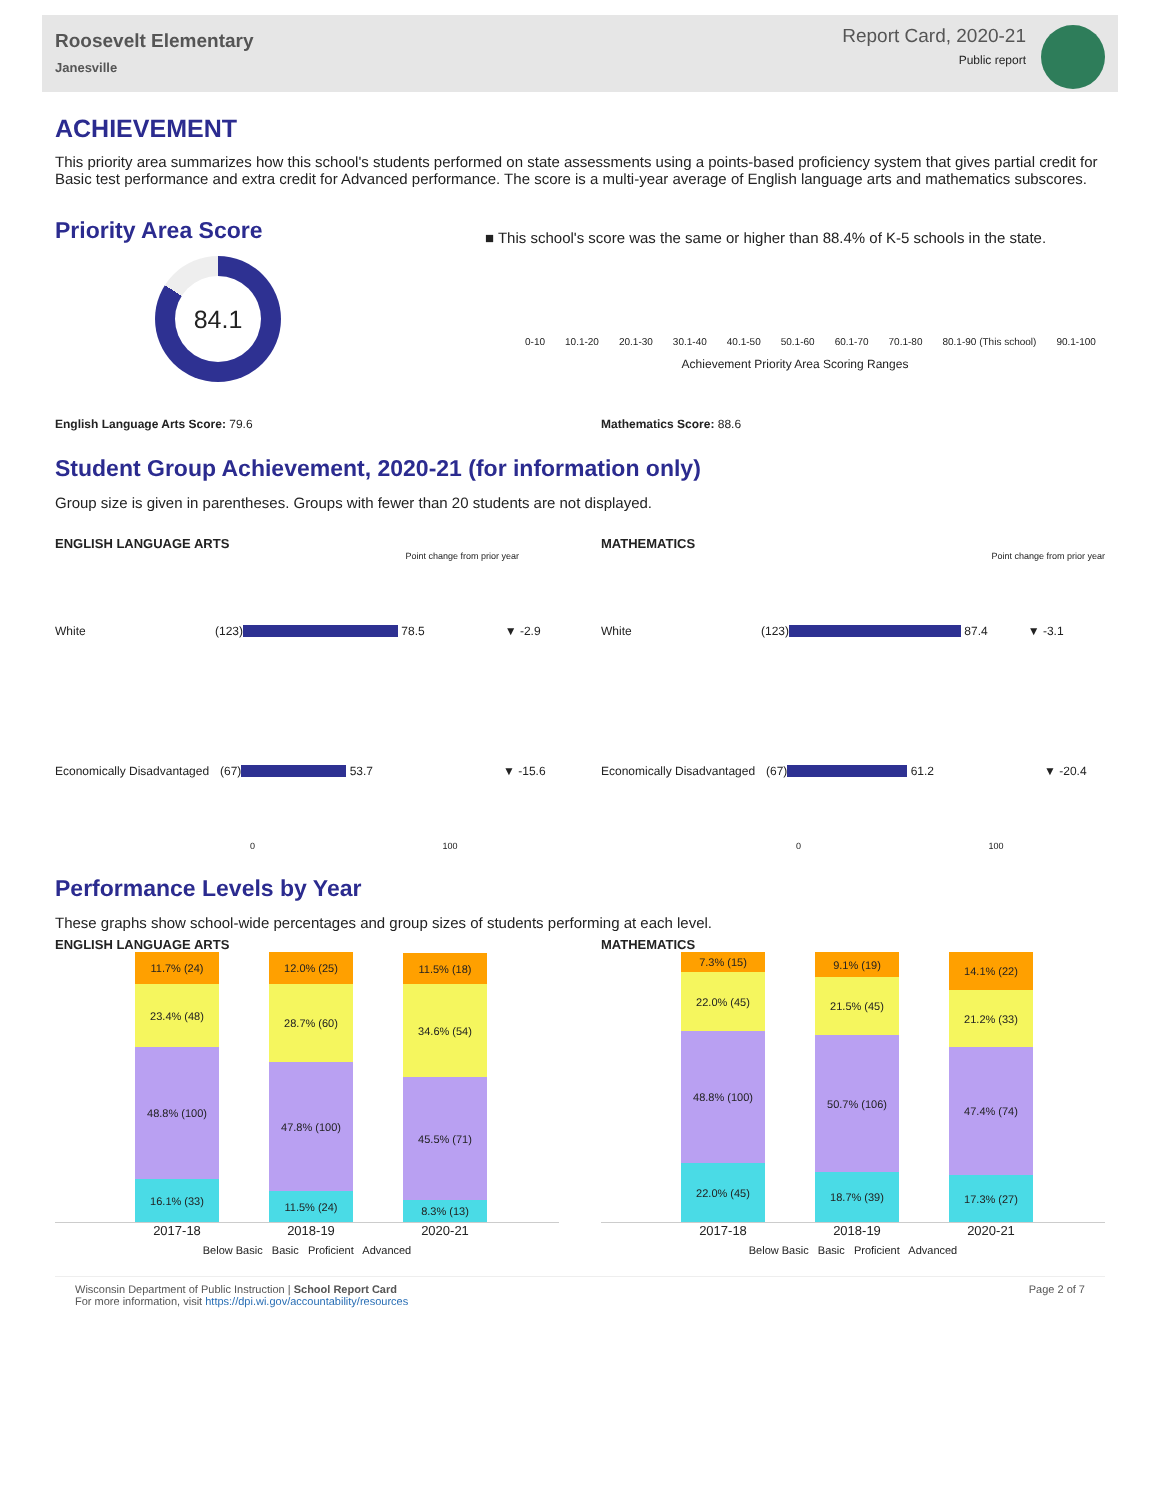Roosevelt Elementary
Janesville
Report Card, 2020-21
Public report
ACHIEVEMENT
This priority area summarizes how this school's students performed on state assessments using a points-based proficiency system that gives partial credit for Basic test performance and extra credit for Advanced performance. The score is a multi-year average of English language arts and mathematics subscores.
Priority Area Score
84.1
■ This school's score was the same or higher than 88.4% of K-5 schools in the state.
0-10 10.1-20 20.1-30 30.1-40 40.1-50 50.1-60 60.1-70 70.1-80 80.1-90 (This school) 90.1-100
Achievement Priority Area Scoring Ranges
English Language Arts Score: 79.6
Mathematics Score: 88.6
Student Group Achievement, 2020-21 (for information only)
Group size is given in parentheses. Groups with fewer than 20 students are not displayed.
ENGLISH LANGUAGE ARTS
Point change from prior year
White (123) 78.5 ▼ -2.9
Economically Disadvantaged (67) 53.7 ▼ -15.6
0 100
MATHEMATICS
Point change from prior year
White (123) 87.4 ▼ -3.1
Economically Disadvantaged (67) 61.2 ▼ -20.4
0 100
Performance Levels by Year
These graphs show school-wide percentages and group sizes of students performing at each level.
ENGLISH LANGUAGE ARTS
16.1% (33)
48.8% (100)
23.4% (48)
11.7% (24)
11.5% (24)
47.8% (100)
28.7% (60)
12.0% (25)
8.3% (13)
45.5% (71)
34.6% (54)
11.5% (18)
2017-18 2018-19 2020-21
Below Basic Basic Proficient Advanced
MATHEMATICS
22.0% (45)
48.8% (100)
22.0% (45)
7.3% (15)
18.7% (39)
50.7% (106)
21.5% (45)
9.1% (19)
17.3% (27)
47.4% (74)
21.2% (33)
14.1% (22)
2017-18 2018-19 2020-21
Below Basic Basic Proficient Advanced
Wisconsin Department of Public Instruction | School Report Card
For more information, visit https://dpi.wi.gov/accountability/resources
Page 2 of 7